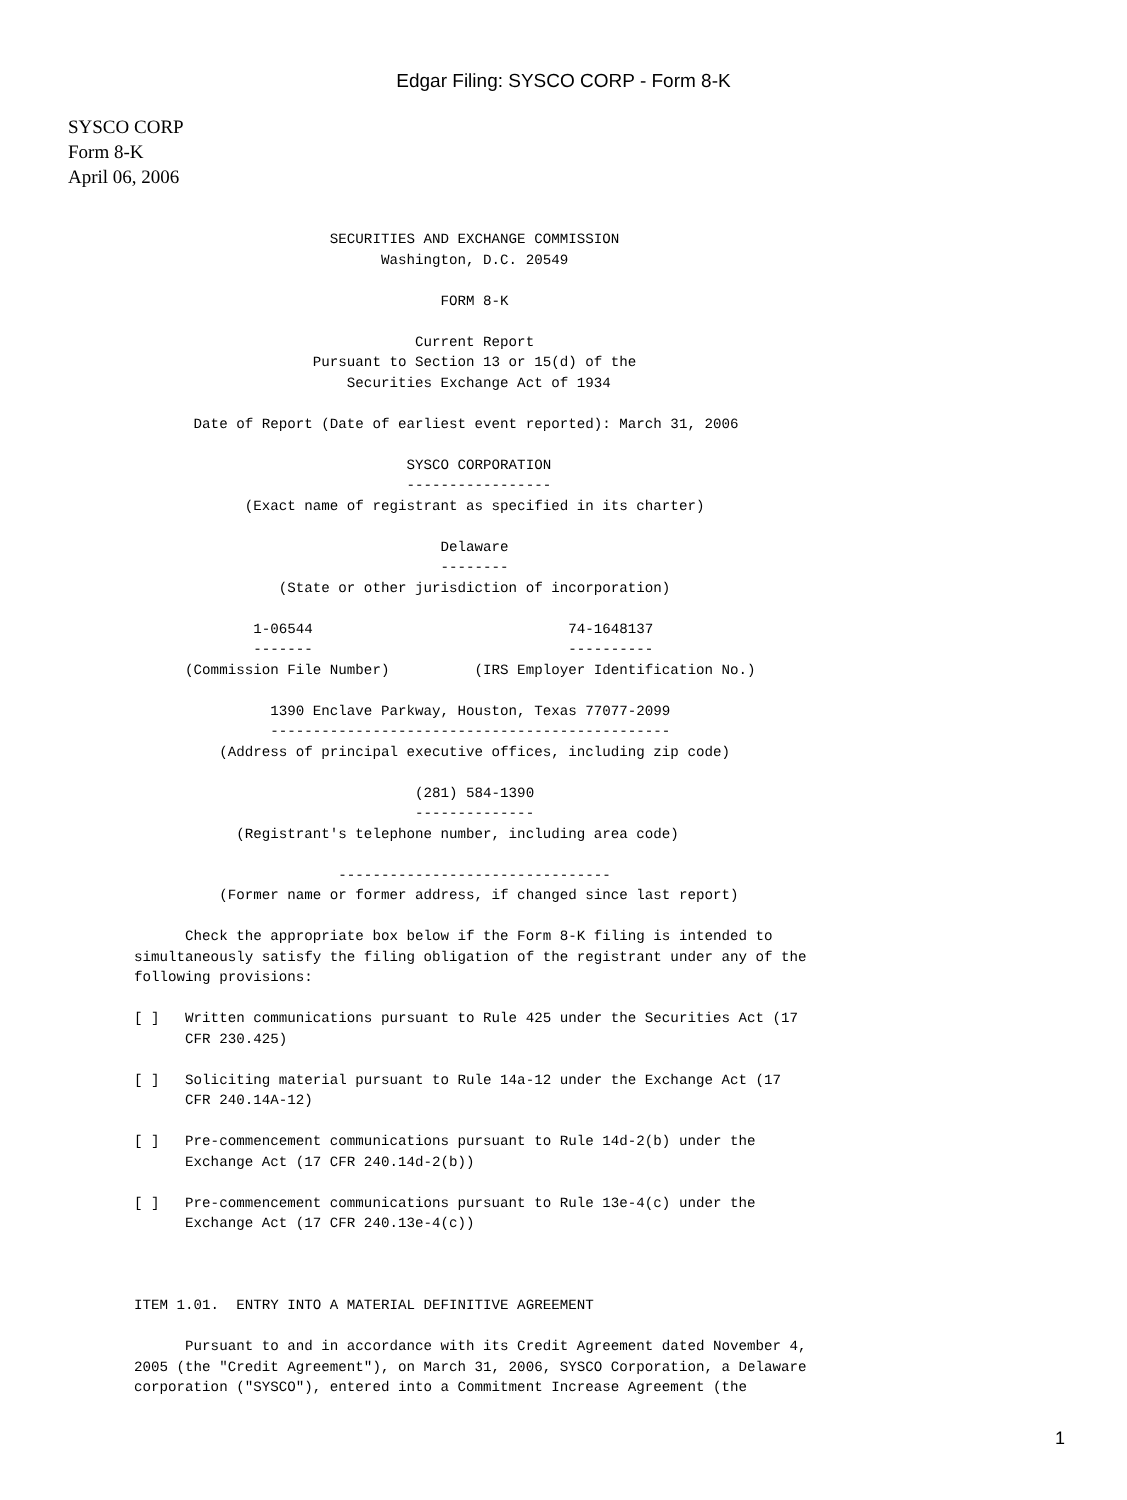Edgar Filing: SYSCO CORP - Form 8-K
SYSCO CORP
Form 8-K
April 06, 2006
                       SECURITIES AND EXCHANGE COMMISSION
                             Washington, D.C. 20549

                                    FORM 8-K

                                 Current Report
                     Pursuant to Section 13 or 15(d) of the
                         Securities Exchange Act of 1934

       Date of Report (Date of earliest event reported): March 31, 2006

                                SYSCO CORPORATION
                                -----------------
             (Exact name of registrant as specified in its charter)

                                    Delaware
                                    --------
                 (State or other jurisdiction of incorporation)

              1-06544                              74-1648137
              -------                              ----------
      (Commission File Number)          (IRS Employer Identification No.)

                1390 Enclave Parkway, Houston, Texas 77077-2099
                -----------------------------------------------
          (Address of principal executive offices, including zip code)

                                 (281) 584-1390
                                 --------------
            (Registrant's telephone number, including area code)

                        --------------------------------
          (Former name or former address, if changed since last report)

      Check the appropriate box below if the Form 8-K filing is intended to
simultaneously satisfy the filing obligation of the registrant under any of the
following provisions:

[ ]   Written communications pursuant to Rule 425 under the Securities Act (17
      CFR 230.425)

[ ]   Soliciting material pursuant to Rule 14a-12 under the Exchange Act (17
      CFR 240.14A-12)

[ ]   Pre-commencement communications pursuant to Rule 14d-2(b) under the
      Exchange Act (17 CFR 240.14d-2(b))

[ ]   Pre-commencement communications pursuant to Rule 13e-4(c) under the
      Exchange Act (17 CFR 240.13e-4(c))



ITEM 1.01.  ENTRY INTO A MATERIAL DEFINITIVE AGREEMENT

      Pursuant to and in accordance with its Credit Agreement dated November 4,
2005 (the "Credit Agreement"), on March 31, 2006, SYSCO Corporation, a Delaware
corporation ("SYSCO"), entered into a Commitment Increase Agreement (the
1